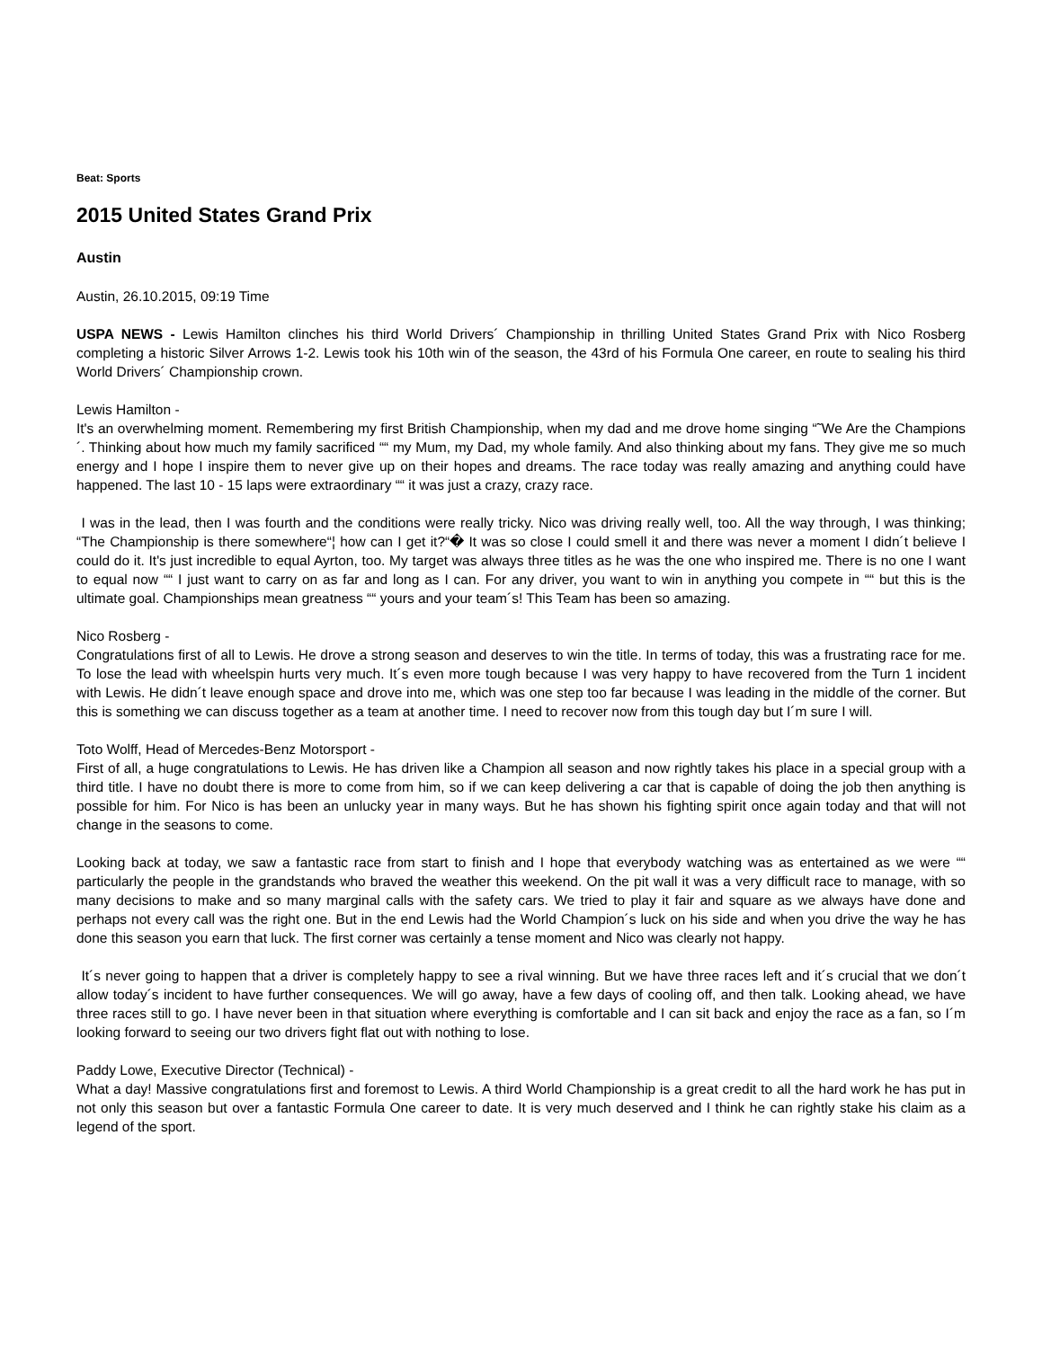Beat: Sports
2015 United States Grand Prix
Austin
Austin, 26.10.2015, 09:19 Time
USPA NEWS - Lewis Hamilton clinches his third World Drivers´ Championship in thrilling United States Grand Prix with Nico Rosberg completing a historic Silver Arrows 1-2. Lewis took his 10th win of the season, the 43rd of his Formula One career, en route to sealing his third World Drivers´ Championship crown.
Lewis Hamilton -
It's an overwhelming moment. Remembering my first British Championship, when my dad and me drove home singing “˜We Are the Champions´. Thinking about how much my family sacrificed ““ my Mum, my Dad, my whole family. And also thinking about my fans. They give me so much energy and I hope I inspire them to never give up on their hopes and dreams. The race today was really amazing and anything could have happened. The last 10 - 15 laps were extraordinary ““ it was just a crazy, crazy race.
I was in the lead, then I was fourth and the conditions were really tricky. Nico was driving really well, too. All the way through, I was thinking; “The Championship is there somewhere“¦ how can I get it?“� It was so close I could smell it and there was never a moment I didn´t believe I could do it. It's just incredible to equal Ayrton, too. My target was always three titles as he was the one who inspired me. There is no one I want to equal now ““ I just want to carry on as far and long as I can. For any driver, you want to win in anything you compete in ““ but this is the ultimate goal. Championships mean greatness ““ yours and your team´s! This Team has been so amazing.
Nico Rosberg -
Congratulations first of all to Lewis. He drove a strong season and deserves to win the title. In terms of today, this was a frustrating race for me. To lose the lead with wheelspin hurts very much. It´s even more tough because I was very happy to have recovered from the Turn 1 incident with Lewis. He didn´t leave enough space and drove into me, which was one step too far because I was leading in the middle of the corner. But this is something we can discuss together as a team at another time. I need to recover now from this tough day but I´m sure I will.
Toto Wolff, Head of Mercedes-Benz Motorsport -
First of all, a huge congratulations to Lewis. He has driven like a Champion all season and now rightly takes his place in a special group with a third title. I have no doubt there is more to come from him, so if we can keep delivering a car that is capable of doing the job then anything is possible for him. For Nico is has been an unlucky year in many ways. But he has shown his fighting spirit once again today and that will not change in the seasons to come.
Looking back at today, we saw a fantastic race from start to finish and I hope that everybody watching was as entertained as we were ““ particularly the people in the grandstands who braved the weather this weekend. On the pit wall it was a very difficult race to manage, with so many decisions to make and so many marginal calls with the safety cars. We tried to play it fair and square as we always have done and perhaps not every call was the right one. But in the end Lewis had the World Champion´s luck on his side and when you drive the way he has done this season you earn that luck. The first corner was certainly a tense moment and Nico was clearly not happy.
It´s never going to happen that a driver is completely happy to see a rival winning. But we have three races left and it´s crucial that we don´t allow today´s incident to have further consequences. We will go away, have a few days of cooling off, and then talk. Looking ahead, we have three races still to go. I have never been in that situation where everything is comfortable and I can sit back and enjoy the race as a fan, so I´m looking forward to seeing our two drivers fight flat out with nothing to lose.
Paddy Lowe, Executive Director (Technical) -
What a day! Massive congratulations first and foremost to Lewis. A third World Championship is a great credit to all the hard work he has put in not only this season but over a fantastic Formula One career to date. It is very much deserved and I think he can rightly stake his claim as a legend of the sport.